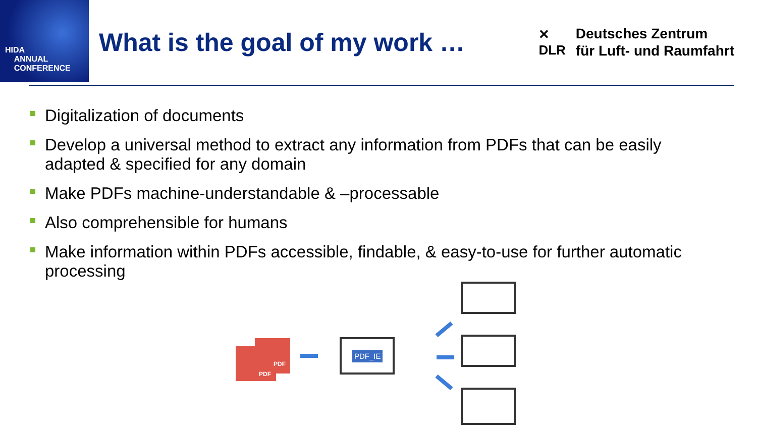HIDA
ANNUAL
CONFERENCE
What is the goal of my work …
✕
DLR
Deutsches Zentrum
für Luft- und Raumfahrt
Digitalization of documents
Develop a universal method to extract any information from PDFs that can be easily adapted & specified for any domain
Make PDFs machine-understandable & –processable
Also comprehensible for humans
Make information within PDFs accessible, findable, & easy-to-use for further automatic processing
PDF
PDF
PDF_IE